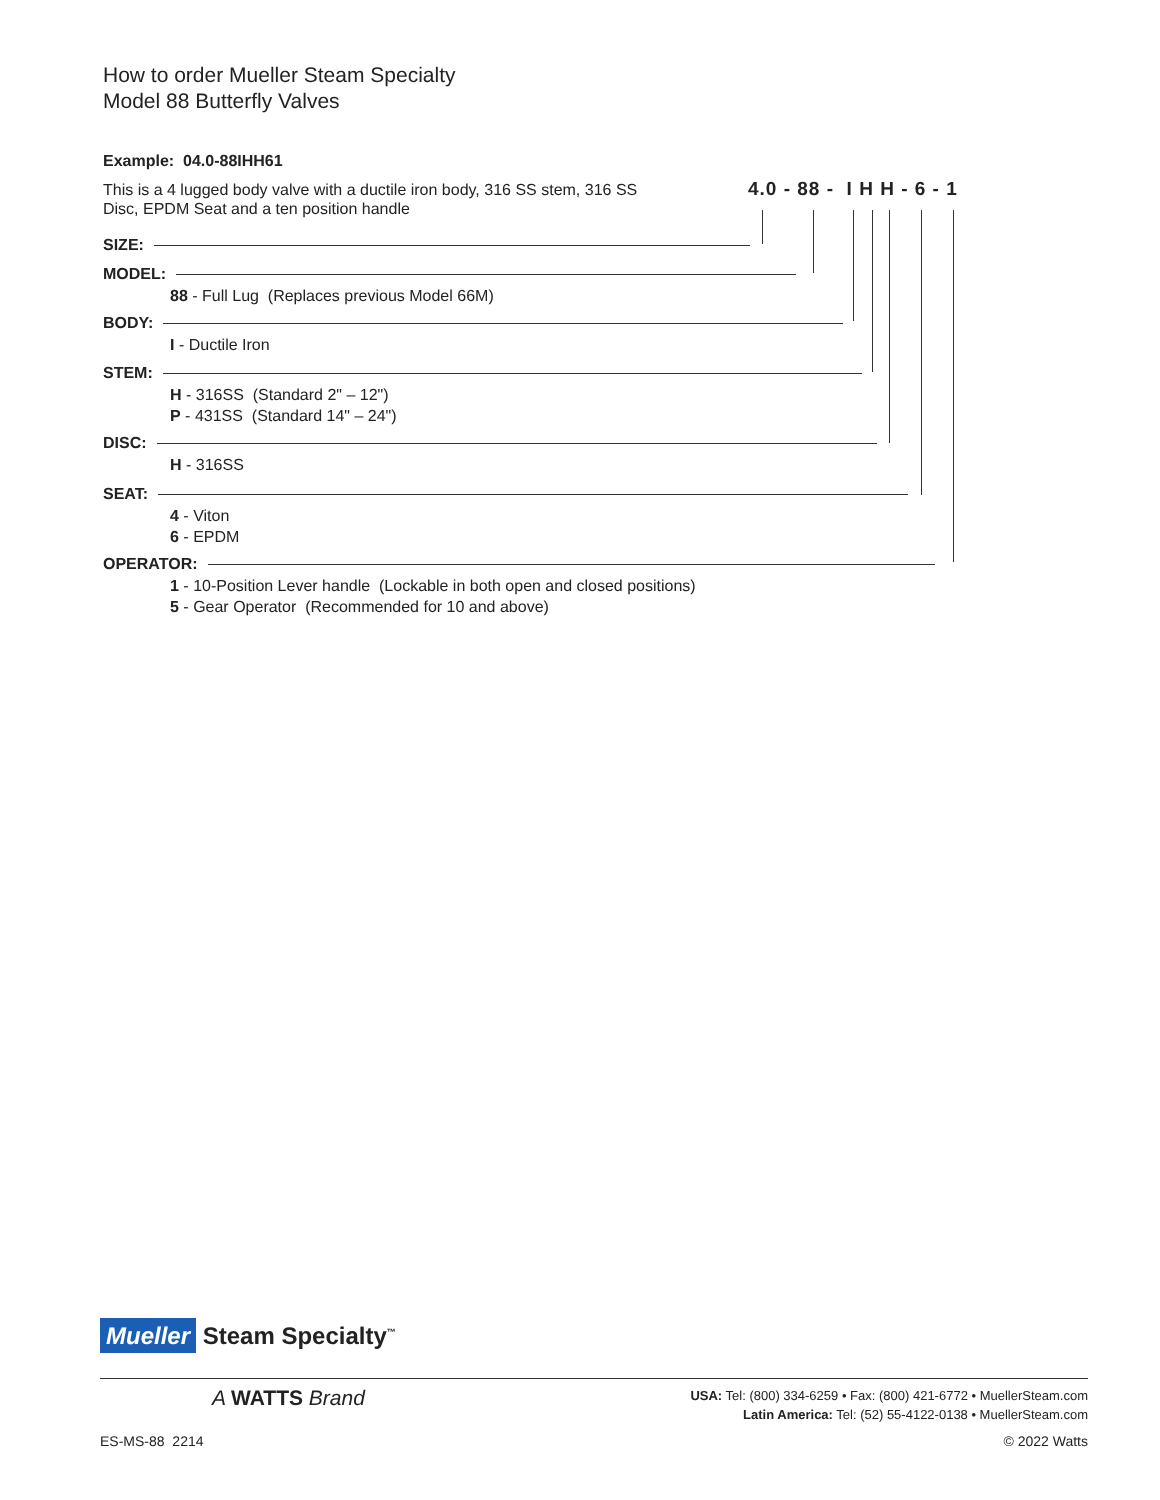How to order Mueller Steam Specialty
Model 88 Butterfly Valves
Example: 04.0-88IHH61
This is a 4 lugged body valve with a ductile iron body, 316 SS stem, 316 SS Disc, EPDM Seat and a ten position handle
4.0 - 88 - I H H - 6 - 1
SIZE:
MODEL:
88 - Full Lug (Replaces previous Model 66M)
BODY:
I - Ductile Iron
STEM:
H - 316SS (Standard 2" – 12")
P - 431SS (Standard 14" – 24")
DISC:
H - 316SS
SEAT:
4 - Viton
6 - EPDM
OPERATOR:
1 - 10-Position Lever handle (Lockable in both open and closed positions)
5 - Gear Operator (Recommended for 10 and above)
Mueller Steam Specialty<sup>™</sup>
A WATTS Brand
USA: Tel: (800) 334-6259 • Fax: (800) 421-6772 • MuellerSteam.com
Latin America: Tel: (52) 55-4122-0138 • MuellerSteam.com
ES-MS-88 2214 © 2022 Watts